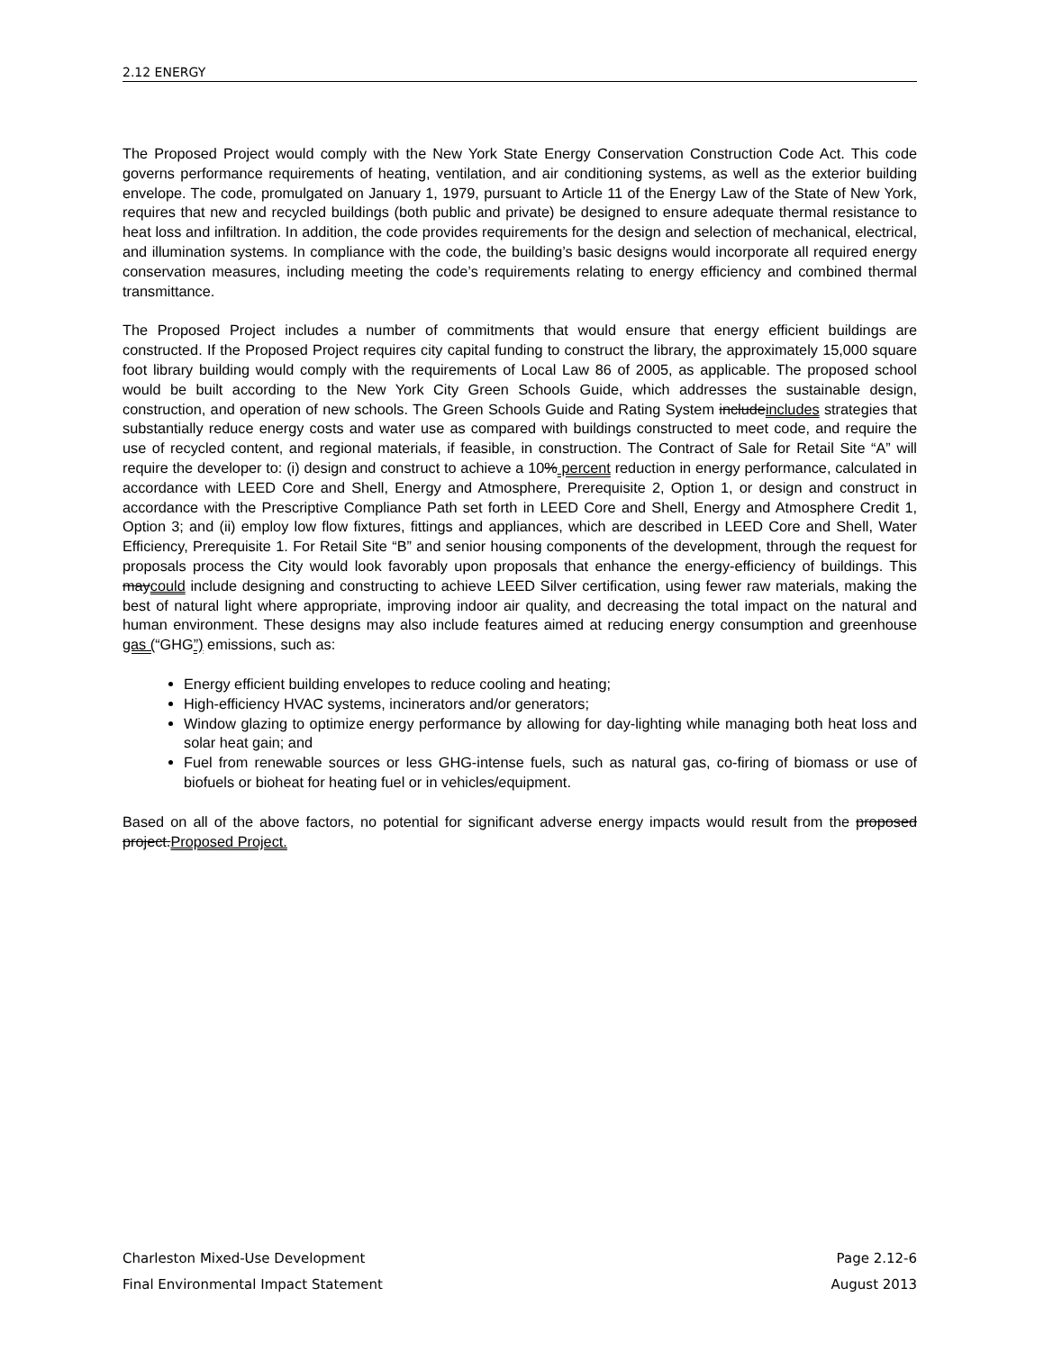2.12 ENERGY
The Proposed Project would comply with the New York State Energy Conservation Construction Code Act. This code governs performance requirements of heating, ventilation, and air conditioning systems, as well as the exterior building envelope. The code, promulgated on January 1, 1979, pursuant to Article 11 of the Energy Law of the State of New York, requires that new and recycled buildings (both public and private) be designed to ensure adequate thermal resistance to heat loss and infiltration. In addition, the code provides requirements for the design and selection of mechanical, electrical, and illumination systems. In compliance with the code, the building’s basic designs would incorporate all required energy conservation measures, including meeting the code’s requirements relating to energy efficiency and combined thermal transmittance.
The Proposed Project includes a number of commitments that would ensure that energy efficient buildings are constructed. If the Proposed Project requires city capital funding to construct the library, the approximately 15,000 square foot library building would comply with the requirements of Local Law 86 of 2005, as applicable. The proposed school would be built according to the New York City Green Schools Guide, which addresses the sustainable design, construction, and operation of new schools. The Green Schools Guide and Rating System includeincludes strategies that substantially reduce energy costs and water use as compared with buildings constructed to meet code, and require the use of recycled content, and regional materials, if feasible, in construction. The Contract of Sale for Retail Site “A” will require the developer to: (i) design and construct to achieve a 10% percent reduction in energy performance, calculated in accordance with LEED Core and Shell, Energy and Atmosphere, Prerequisite 2, Option 1, or design and construct in accordance with the Prescriptive Compliance Path set forth in LEED Core and Shell, Energy and Atmosphere Credit 1, Option 3; and (ii) employ low flow fixtures, fittings and appliances, which are described in LEED Core and Shell, Water Efficiency, Prerequisite 1. For Retail Site “B” and senior housing components of the development, through the request for proposals process the City would look favorably upon proposals that enhance the energy-efficiency of buildings. This maycould include designing and constructing to achieve LEED Silver certification, using fewer raw materials, making the best of natural light where appropriate, improving indoor air quality, and decreasing the total impact on the natural and human environment. These designs may also include features aimed at reducing energy consumption and greenhouse gas (“GHG”) emissions, such as:
Energy efficient building envelopes to reduce cooling and heating;
High-efficiency HVAC systems, incinerators and/or generators;
Window glazing to optimize energy performance by allowing for day-lighting while managing both heat loss and solar heat gain; and
Fuel from renewable sources or less GHG-intense fuels, such as natural gas, co-firing of biomass or use of biofuels or bioheat for heating fuel or in vehicles/equipment.
Based on all of the above factors, no potential for significant adverse energy impacts would result from the proposed project.Proposed Project.
Charleston Mixed-Use Development Page 2.12-6
Final Environmental Impact Statement August 2013